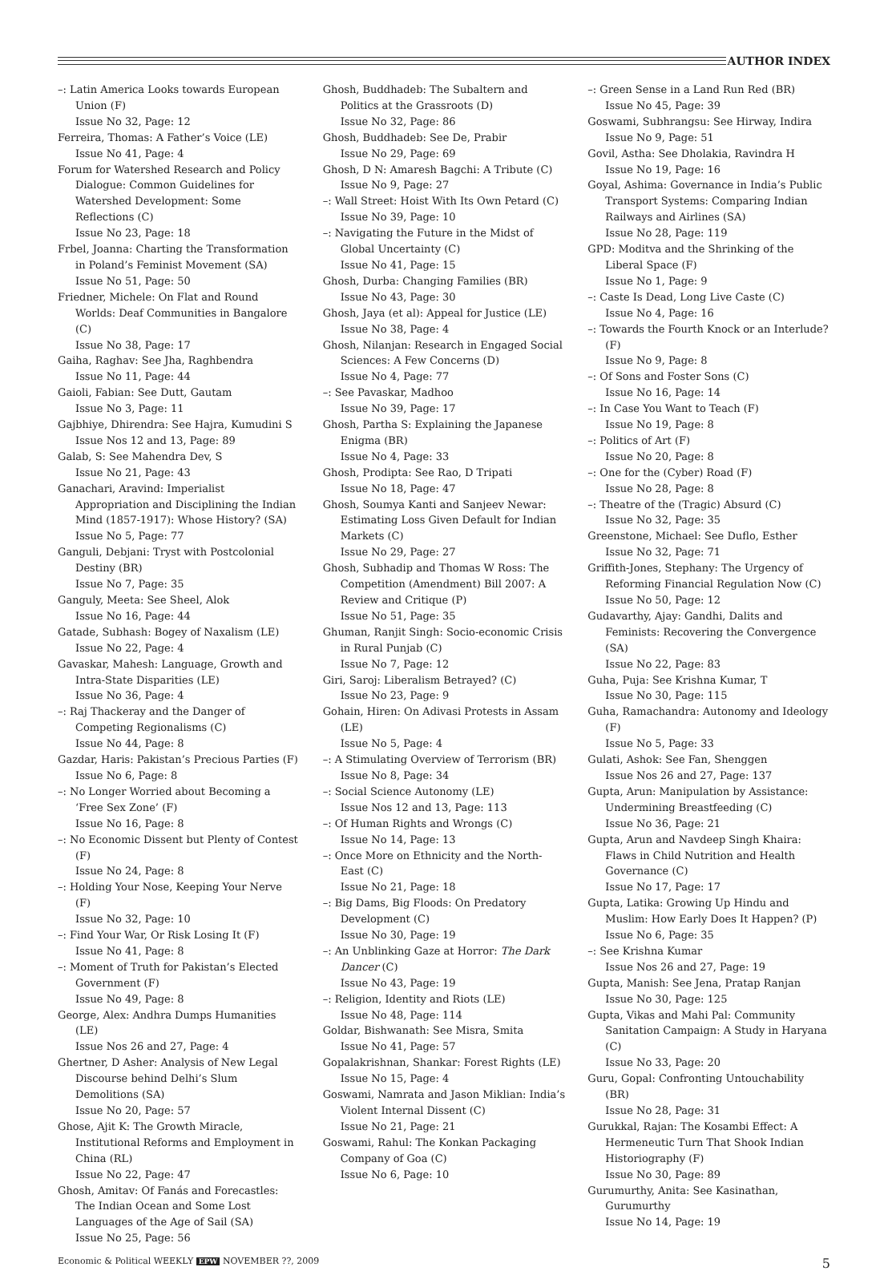AUTHOR INDEX
–: Latin America Looks towards European Union (F)
Issue No 32, Page: 12
Ferreira, Thomas: A Father’s Voice (LE)
Issue No 41, Page: 4
Forum for Watershed Research and Policy Dialogue: Common Guidelines for Watershed Development: Some Reflections (C)
Issue No 23, Page: 18
Frbel, Joanna: Charting the Transformation in Poland’s Feminist Movement (SA)
Issue No 51, Page: 50
Friedner, Michele: On Flat and Round Worlds: Deaf Communities in Bangalore (C)
Issue No 38, Page: 17
Gaiha, Raghav: See Jha, Raghbendra
Issue No 11, Page: 44
Gaioli, Fabian: See Dutt, Gautam
Issue No 3, Page: 11
Gajbhiye, Dhirendra: See Hajra, Kumudini S
Issue Nos 12 and 13, Page: 89
Galab, S: See Mahendra Dev, S
Issue No 21, Page: 43
Ganachari, Aravind: Imperialist Appropriation and Disciplining the Indian Mind (1857-1917): Whose History? (SA)
Issue No 5, Page: 77
Ganguli, Debjani: Tryst with Postcolonial Destiny (BR)
Issue No 7, Page: 35
Ganguly, Meeta: See Sheel, Alok
Issue No 16, Page: 44
Gatade, Subhash: Bogey of Naxalism (LE)
Issue No 22, Page: 4
Gavaskar, Mahesh: Language, Growth and Intra-State Disparities (LE)
Issue No 36, Page: 4
–: Raj Thackeray and the Danger of Competing Regionalisms (C)
Issue No 44, Page: 8
Gazdar, Haris: Pakistan’s Precious Parties (F)
Issue No 6, Page: 8
–: No Longer Worried about Becoming a ‘Free Sex Zone’ (F)
Issue No 16, Page: 8
–: No Economic Dissent but Plenty of Contest (F)
Issue No 24, Page: 8
–: Holding Your Nose, Keeping Your Nerve (F)
Issue No 32, Page: 10
–: Find Your War, Or Risk Losing It (F)
Issue No 41, Page: 8
–: Moment of Truth for Pakistan’s Elected Government (F)
Issue No 49, Page: 8
George, Alex: Andhra Dumps Humanities (LE)
Issue Nos 26 and 27, Page: 4
Ghertner, D Asher: Analysis of New Legal Discourse behind Delhi’s Slum Demolitions (SA)
Issue No 20, Page: 57
Ghose, Ajit K: The Growth Miracle, Institutional Reforms and Employment in China (RL)
Issue No 22, Page: 47
Ghosh, Amitav: Of Fanás and Forecastles: The Indian Ocean and Some Lost Languages of the Age of Sail (SA)
Issue No 25, Page: 56
Ghosh, Buddhadeb: The Subaltern and Politics at the Grassroots (D)
Issue No 32, Page: 86
Ghosh, Buddhadeb: See De, Prabir
Issue No 29, Page: 69
Ghosh, D N: Amaresh Bagchi: A Tribute (C)
Issue No 9, Page: 27
–: Wall Street: Hoist With Its Own Petard (C)
Issue No 39, Page: 10
–: Navigating the Future in the Midst of Global Uncertainty (C)
Issue No 41, Page: 15
Ghosh, Durba: Changing Families (BR)
Issue No 43, Page: 30
Ghosh, Jaya (et al): Appeal for Justice (LE)
Issue No 38, Page: 4
Ghosh, Nilanjan: Research in Engaged Social Sciences: A Few Concerns (D)
Issue No 4, Page: 77
–: See Pavaskar, Madhoo
Issue No 39, Page: 17
Ghosh, Partha S: Explaining the Japanese Enigma (BR)
Issue No 4, Page: 33
Ghosh, Prodipta: See Rao, D Tripati
Issue No 18, Page: 47
Ghosh, Soumya Kanti and Sanjeev Newar: Estimating Loss Given Default for Indian Markets (C)
Issue No 29, Page: 27
Ghosh, Subhadip and Thomas W Ross: The Competition (Amendment) Bill 2007: A Review and Critique (P)
Issue No 51, Page: 35
Ghuman, Ranjit Singh: Socio-economic Crisis in Rural Punjab (C)
Issue No 7, Page: 12
Giri, Saroj: Liberalism Betrayed? (C)
Issue No 23, Page: 9
Gohain, Hiren: On Adivasi Protests in Assam (LE)
Issue No 5, Page: 4
–: A Stimulating Overview of Terrorism (BR)
Issue No 8, Page: 34
–: Social Science Autonomy (LE)
Issue Nos 12 and 13, Page: 113
–: Of Human Rights and Wrongs (C)
Issue No 14, Page: 13
–: Once More on Ethnicity and the North-East (C)
Issue No 21, Page: 18
–: Big Dams, Big Floods: On Predatory Development (C)
Issue No 30, Page: 19
–: An Unblinking Gaze at Horror: The Dark Dancer (C)
Issue No 43, Page: 19
–: Religion, Identity and Riots (LE)
Issue No 48, Page: 114
Goldar, Bishwanath: See Misra, Smita
Issue No 41, Page: 57
Gopalakrishnan, Shankar: Forest Rights (LE)
Issue No 15, Page: 4
Goswami, Namrata and Jason Miklian: India’s Violent Internal Dissent (C)
Issue No 21, Page: 21
Goswami, Rahul: The Konkan Packaging Company of Goa (C)
Issue No 6, Page: 10
–: Green Sense in a Land Run Red (BR)
Issue No 45, Page: 39
Goswami, Subhrangsu: See Hirway, Indira
Issue No 9, Page: 51
Govil, Astha: See Dholakia, Ravindra H
Issue No 19, Page: 16
Goyal, Ashima: Governance in India’s Public Transport Systems: Comparing Indian Railways and Airlines (SA)
Issue No 28, Page: 119
GPD: Moditva and the Shrinking of the Liberal Space (F)
Issue No 1, Page: 9
–: Caste Is Dead, Long Live Caste (C)
Issue No 4, Page: 16
–: Towards the Fourth Knock or an Interlude? (F)
Issue No 9, Page: 8
–: Of Sons and Foster Sons (C)
Issue No 16, Page: 14
–: In Case You Want to Teach (F)
Issue No 19, Page: 8
–: Politics of Art (F)
Issue No 20, Page: 8
–: One for the (Cyber) Road (F)
Issue No 28, Page: 8
–: Theatre of the (Tragic) Absurd (C)
Issue No 32, Page: 35
Greenstone, Michael: See Duflo, Esther
Issue No 32, Page: 71
Griffith-Jones, Stephany: The Urgency of Reforming Financial Regulation Now (C)
Issue No 50, Page: 12
Gudavarthy, Ajay: Gandhi, Dalits and Feminists: Recovering the Convergence (SA)
Issue No 22, Page: 83
Guha, Puja: See Krishna Kumar, T
Issue No 30, Page: 115
Guha, Ramachandra: Autonomy and Ideology (F)
Issue No 5, Page: 33
Gulati, Ashok: See Fan, Shenggen
Issue Nos 26 and 27, Page: 137
Gupta, Arun: Manipulation by Assistance: Undermining Breastfeeding (C)
Issue No 36, Page: 21
Gupta, Arun and Navdeep Singh Khaira: Flaws in Child Nutrition and Health Governance (C)
Issue No 17, Page: 17
Gupta, Latika: Growing Up Hindu and Muslim: How Early Does It Happen? (P)
Issue No 6, Page: 35
–: See Krishna Kumar
Issue Nos 26 and 27, Page: 19
Gupta, Manish: See Jena, Pratap Ranjan
Issue No 30, Page: 125
Gupta, Vikas and Mahi Pal: Community Sanitation Campaign: A Study in Haryana (C)
Issue No 33, Page: 20
Guru, Gopal: Confronting Untouchability (BR)
Issue No 28, Page: 31
Gurukkal, Rajan: The Kosambi Effect: A Hermeneutic Turn That Shook Indian Historiography (F)
Issue No 30, Page: 89
Gurumurthy, Anita: See Kasinathan, Gurumurthy
Issue No 14, Page: 19
Economic & Political WEEKLY EPW NOVEMBER ??, 2009 5